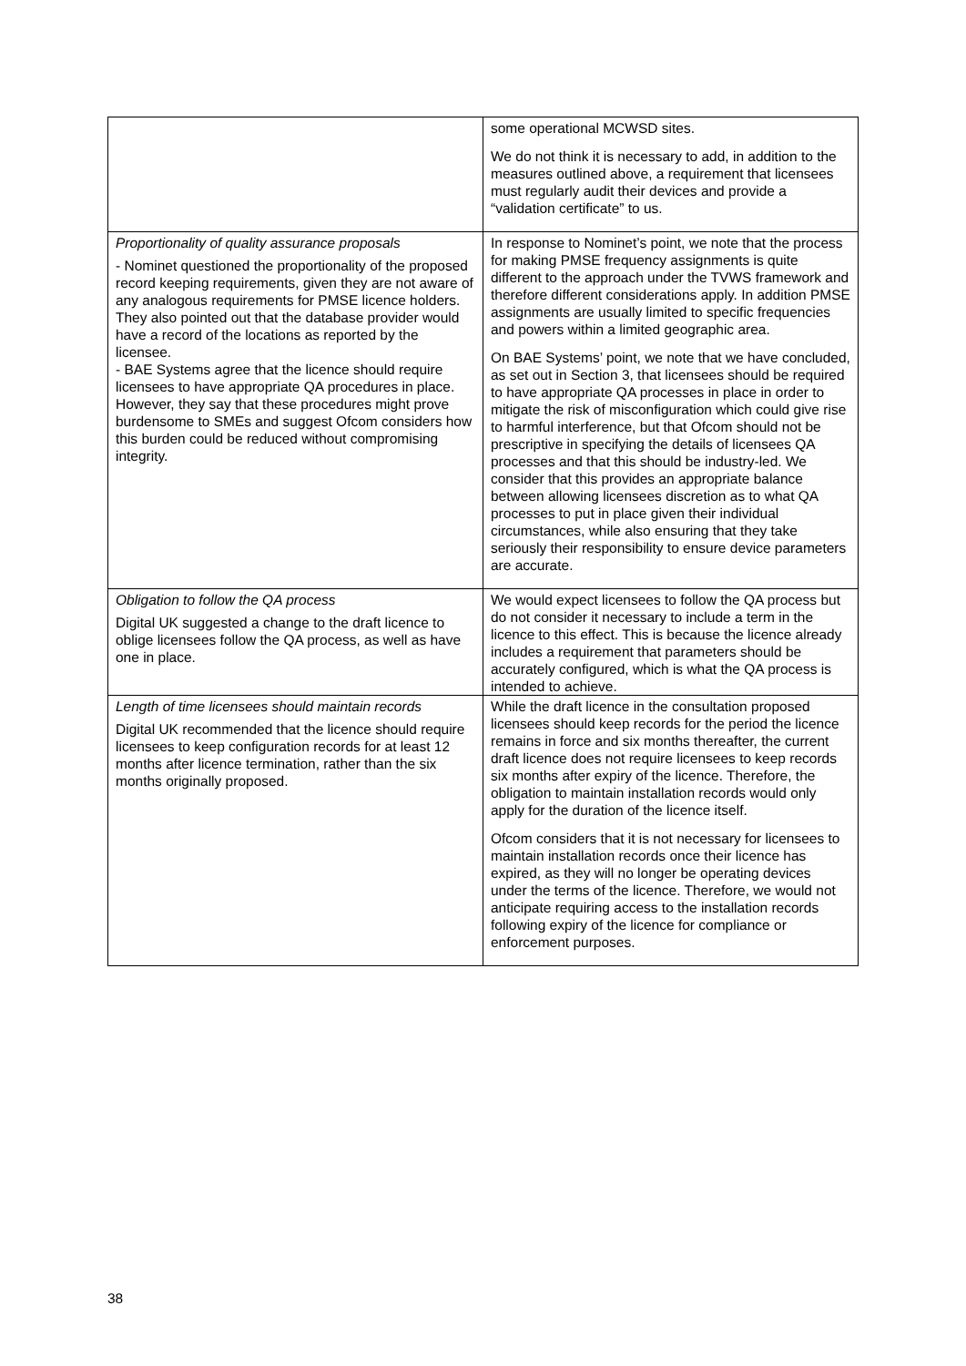| | some operational MCWSD sites. We do not think it is necessary to add, in addition to the measures outlined above, a requirement that licensees must regularly audit their devices and provide a “validation certificate” to us. |
| Proportionality of quality assurance proposals - Nominet questioned the proportionality of the proposed record keeping requirements, given they are not aware of any analogous requirements for PMSE licence holders. They also pointed out that the database provider would have a record of the locations as reported by the licensee. - BAE Systems agree that the licence should require licensees to have appropriate QA procedures in place. However, they say that these procedures might prove burdensome to SMEs and suggest Ofcom considers how this burden could be reduced without compromising integrity. | In response to Nominet’s point, we note that the process for making PMSE frequency assignments is quite different to the approach under the TVWS framework and therefore different considerations apply. In addition PMSE assignments are usually limited to specific frequencies and powers within a limited geographic area. On BAE Systems’ point, we note that we have concluded, as set out in Section 3, that licensees should be required to have appropriate QA processes in place in order to mitigate the risk of misconfiguration which could give rise to harmful interference, but that Ofcom should not be prescriptive in specifying the details of licensees QA processes and that this should be industry-led. We consider that this provides an appropriate balance between allowing licensees discretion as to what QA processes to put in place given their individual circumstances, while also ensuring that they take seriously their responsibility to ensure device parameters are accurate. |
| Obligation to follow the QA process Digital UK suggested a change to the draft licence to oblige licensees follow the QA process, as well as have one in place. | We would expect licensees to follow the QA process but do not consider it necessary to include a term in the licence to this effect. This is because the licence already includes a requirement that parameters should be accurately configured, which is what the QA process is intended to achieve. |
| Length of time licensees should maintain records Digital UK recommended that the licence should require licensees to keep configuration records for at least 12 months after licence termination, rather than the six months originally proposed. | While the draft licence in the consultation proposed licensees should keep records for the period the licence remains in force and six months thereafter, the current draft licence does not require licensees to keep records six months after expiry of the licence. Therefore, the obligation to maintain installation records would only apply for the duration of the licence itself. Ofcom considers that it is not necessary for licensees to maintain installation records once their licence has expired, as they will no longer be operating devices under the terms of the licence. Therefore, we would not anticipate requiring access to the installation records following expiry of the licence for compliance or enforcement purposes. |
38